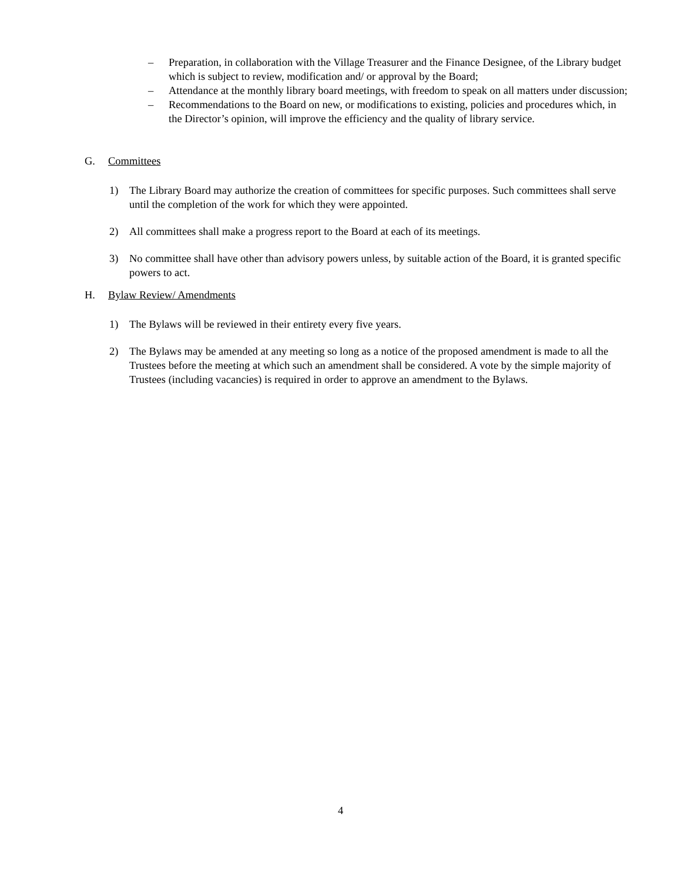– Preparation, in collaboration with the Village Treasurer and the Finance Designee, of the Library budget which is subject to review, modification and/ or approval by the Board;
– Attendance at the monthly library board meetings, with freedom to speak on all matters under discussion;
– Recommendations to the Board on new, or modifications to existing, policies and procedures which, in the Director’s opinion, will improve the efficiency and the quality of library service.
G. Committees
1) The Library Board may authorize the creation of committees for specific purposes. Such committees shall serve until the completion of the work for which they were appointed.
2) All committees shall make a progress report to the Board at each of its meetings.
3) No committee shall have other than advisory powers unless, by suitable action of the Board, it is granted specific powers to act.
H. Bylaw Review/ Amendments
1) The Bylaws will be reviewed in their entirety every five years.
2) The Bylaws may be amended at any meeting so long as a notice of the proposed amendment is made to all the Trustees before the meeting at which such an amendment shall be considered. A vote by the simple majority of Trustees (including vacancies) is required in order to approve an amendment to the Bylaws.
4